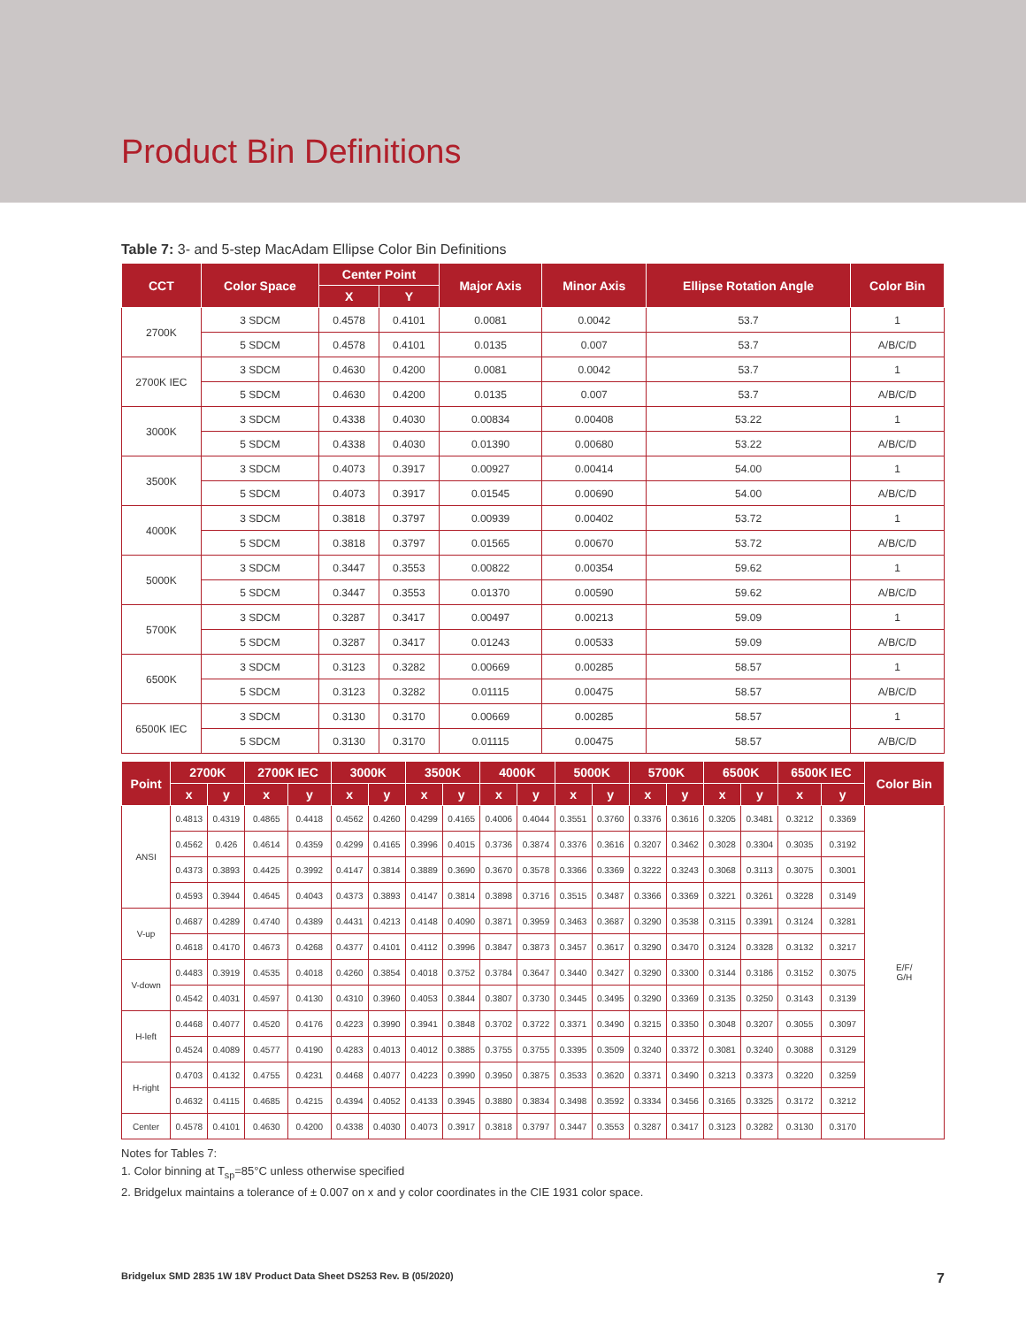Product Bin Definitions
Table 7: 3- and 5-step MacAdam Ellipse Color Bin Definitions
| CCT | Color Space | Center Point | | Major Axis | Minor Axis | Ellipse Rotation Angle | Color Bin |
| --- | --- | --- | --- | --- | --- | --- | --- |
| | | X | Y | | | | |
| 2700K | 3 SDCM | 0.4578 | 0.4101 | 0.0081 | 0.0042 | 53.7 | 1 |
| | 5 SDCM | 0.4578 | 0.4101 | 0.0135 | 0.007 | 53.7 | A/B/C/D |
| 2700K IEC | 3 SDCM | 0.4630 | 0.4200 | 0.0081 | 0.0042 | 53.7 | 1 |
| | 5 SDCM | 0.4630 | 0.4200 | 0.0135 | 0.007 | 53.7 | A/B/C/D |
| 3000K | 3 SDCM | 0.4338 | 0.4030 | 0.00834 | 0.00408 | 53.22 | 1 |
| | 5 SDCM | 0.4338 | 0.4030 | 0.01390 | 0.00680 | 53.22 | A/B/C/D |
| 3500K | 3 SDCM | 0.4073 | 0.3917 | 0.00927 | 0.00414 | 54.00 | 1 |
| | 5 SDCM | 0.4073 | 0.3917 | 0.01545 | 0.00690 | 54.00 | A/B/C/D |
| 4000K | 3 SDCM | 0.3818 | 0.3797 | 0.00939 | 0.00402 | 53.72 | 1 |
| | 5 SDCM | 0.3818 | 0.3797 | 0.01565 | 0.00670 | 53.72 | A/B/C/D |
| 5000K | 3 SDCM | 0.3447 | 0.3553 | 0.00822 | 0.00354 | 59.62 | 1 |
| | 5 SDCM | 0.3447 | 0.3553 | 0.01370 | 0.00590 | 59.62 | A/B/C/D |
| 5700K | 3 SDCM | 0.3287 | 0.3417 | 0.00497 | 0.00213 | 59.09 | 1 |
| | 5 SDCM | 0.3287 | 0.3417 | 0.01243 | 0.00533 | 59.09 | A/B/C/D |
| 6500K | 3 SDCM | 0.3123 | 0.3282 | 0.00669 | 0.00285 | 58.57 | 1 |
| | 5 SDCM | 0.3123 | 0.3282 | 0.01115 | 0.00475 | 58.57 | A/B/C/D |
| 6500K IEC | 3 SDCM | 0.3130 | 0.3170 | 0.00669 | 0.00285 | 58.57 | 1 |
| | 5 SDCM | 0.3130 | 0.3170 | 0.01115 | 0.00475 | 58.57 | A/B/C/D |
| Point | 2700K | | 2700K IEC | | 3000K | | 3500K | | 4000K | | 5000K | | 5700K | | 6500K | | 6500K IEC | | Color Bin |
| --- | --- | --- | --- | --- | --- | --- | --- | --- | --- | --- | --- | --- | --- | --- | --- | --- | --- | --- | --- |
| | x | y | x | y | x | y | x | y | x | y | x | y | x | y | x | y | x | y | |
| ANSI | 0.4813 | 0.4319 | 0.4865 | 0.4418 | 0.4562 | 0.4260 | 0.4299 | 0.4165 | 0.4006 | 0.4044 | 0.3551 | 0.3760 | 0.3376 | 0.3616 | 0.3205 | 0.3481 | 0.3212 | 0.3369 | E/F/ G/H |
| | 0.4562 | 0.426 | 0.4614 | 0.4359 | 0.4299 | 0.4165 | 0.3996 | 0.4015 | 0.3736 | 0.3874 | 0.3376 | 0.3616 | 0.3207 | 0.3462 | 0.3028 | 0.3304 | 0.3035 | 0.3192 | |
| | 0.4373 | 0.3893 | 0.4425 | 0.3992 | 0.4147 | 0.3814 | 0.3889 | 0.3690 | 0.3670 | 0.3578 | 0.3366 | 0.3369 | 0.3222 | 0.3243 | 0.3068 | 0.3113 | 0.3075 | 0.3001 | |
| | 0.4593 | 0.3944 | 0.4645 | 0.4043 | 0.4373 | 0.3893 | 0.4147 | 0.3814 | 0.3898 | 0.3716 | 0.3515 | 0.3487 | 0.3366 | 0.3369 | 0.3221 | 0.3261 | 0.3228 | 0.3149 | |
| V-up | 0.4687 | 0.4289 | 0.4740 | 0.4389 | 0.4431 | 0.4213 | 0.4148 | 0.4090 | 0.3871 | 0.3959 | 0.3463 | 0.3687 | 0.3290 | 0.3538 | 0.3115 | 0.3391 | 0.3124 | 0.3281 | |
| | 0.4618 | 0.4170 | 0.4673 | 0.4268 | 0.4377 | 0.4101 | 0.4112 | 0.3996 | 0.3847 | 0.3873 | 0.3457 | 0.3617 | 0.3290 | 0.3470 | 0.3124 | 0.3328 | 0.3132 | 0.3217 | |
| V-down | 0.4483 | 0.3919 | 0.4535 | 0.4018 | 0.4260 | 0.3854 | 0.4018 | 0.3752 | 0.3784 | 0.3647 | 0.3440 | 0.3427 | 0.3290 | 0.3300 | 0.3144 | 0.3186 | 0.3152 | 0.3075 | |
| | 0.4542 | 0.4031 | 0.4597 | 0.4130 | 0.4310 | 0.3960 | 0.4053 | 0.3844 | 0.3807 | 0.3730 | 0.3445 | 0.3495 | 0.3290 | 0.3369 | 0.3135 | 0.3250 | 0.3143 | 0.3139 | |
| H-left | 0.4468 | 0.4077 | 0.4520 | 0.4176 | 0.4223 | 0.3990 | 0.3941 | 0.3848 | 0.3702 | 0.3722 | 0.3371 | 0.3490 | 0.3215 | 0.3350 | 0.3048 | 0.3207 | 0.3055 | 0.3097 | |
| | 0.4524 | 0.4089 | 0.4577 | 0.4190 | 0.4283 | 0.4013 | 0.4012 | 0.3885 | 0.3755 | 0.3755 | 0.3395 | 0.3509 | 0.3240 | 0.3372 | 0.3081 | 0.3240 | 0.3088 | 0.3129 | |
| H-right | 0.4703 | 0.4132 | 0.4755 | 0.4231 | 0.4468 | 0.4077 | 0.4223 | 0.3990 | 0.3950 | 0.3875 | 0.3533 | 0.3620 | 0.3371 | 0.3490 | 0.3213 | 0.3373 | 0.3220 | 0.3259 | |
| | 0.4632 | 0.4115 | 0.4685 | 0.4215 | 0.4394 | 0.4052 | 0.4133 | 0.3945 | 0.3880 | 0.3834 | 0.3498 | 0.3592 | 0.3334 | 0.3456 | 0.3165 | 0.3325 | 0.3172 | 0.3212 | |
| Center | 0.4578 | 0.4101 | 0.4630 | 0.4200 | 0.4338 | 0.4030 | 0.4073 | 0.3917 | 0.3818 | 0.3797 | 0.3447 | 0.3553 | 0.3287 | 0.3417 | 0.3123 | 0.3282 | 0.3130 | 0.3170 | |
Notes for Tables 7:
1. Color binning at T<sub>sp</sub>=85°C unless otherwise specified
2. Bridgelux maintains a tolerance of ± 0.007 on x and y color coordinates in the CIE 1931 color space.
Bridgelux SMD 2835 1W 18V Product Data Sheet DS253 Rev. B (05/2020) 7